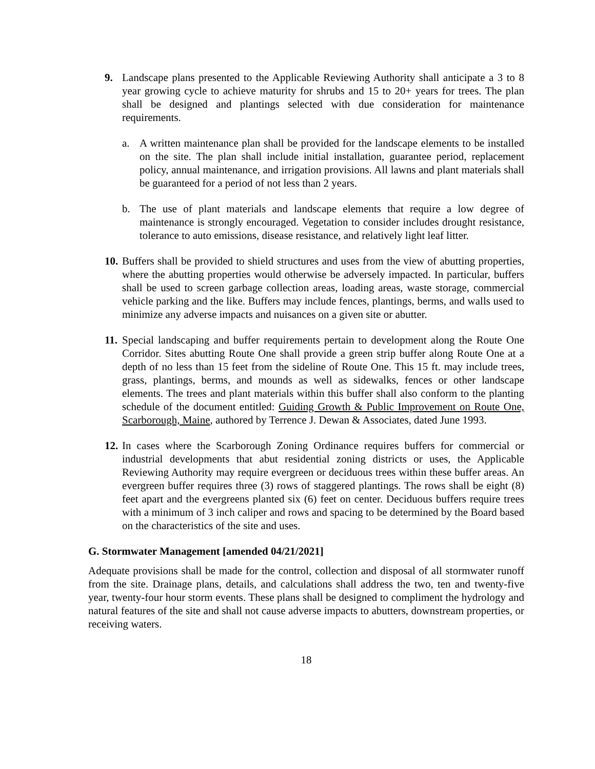9. Landscape plans presented to the Applicable Reviewing Authority shall anticipate a 3 to 8 year growing cycle to achieve maturity for shrubs and 15 to 20+ years for trees. The plan shall be designed and plantings selected with due consideration for maintenance requirements.
a. A written maintenance plan shall be provided for the landscape elements to be installed on the site. The plan shall include initial installation, guarantee period, replacement policy, annual maintenance, and irrigation provisions. All lawns and plant materials shall be guaranteed for a period of not less than 2 years.
b. The use of plant materials and landscape elements that require a low degree of maintenance is strongly encouraged. Vegetation to consider includes drought resistance, tolerance to auto emissions, disease resistance, and relatively light leaf litter.
10.
Buffers shall be provided to shield structures and uses from the view of abutting properties, where the abutting properties would otherwise be adversely impacted. In particular, buffers shall be used to screen garbage collection areas, loading areas, waste storage, commercial vehicle parking and the like. Buffers may include fences, plantings, berms, and walls used to minimize any adverse impacts and nuisances on a given site or abutter.
11.
Special landscaping and buffer requirements pertain to development along the Route One Corridor. Sites abutting Route One shall provide a green strip buffer along Route One at a depth of no less than 15 feet from the sideline of Route One. This 15 ft. may include trees, grass, plantings, berms, and mounds as well as sidewalks, fences or other landscape elements. The trees and plant materials within this buffer shall also conform to the planting schedule of the document entitled: Guiding Growth & Public Improvement on Route One, Scarborough, Maine, authored by Terrence J. Dewan & Associates, dated June 1993.
12.
In cases where the Scarborough Zoning Ordinance requires buffers for commercial or industrial developments that abut residential zoning districts or uses, the Applicable Reviewing Authority may require evergreen or deciduous trees within these buffer areas. An evergreen buffer requires three (3) rows of staggered plantings. The rows shall be eight (8) feet apart and the evergreens planted six (6) feet on center. Deciduous buffers require trees with a minimum of 3 inch caliper and rows and spacing to be determined by the Board based on the characteristics of the site and uses.
G. Stormwater Management [amended 04/21/2021]
Adequate provisions shall be made for the control, collection and disposal of all stormwater runoff from the site. Drainage plans, details, and calculations shall address the two, ten and twenty-five year, twenty-four hour storm events. These plans shall be designed to compliment the hydrology and natural features of the site and shall not cause adverse impacts to abutters, downstream properties, or receiving waters.
18